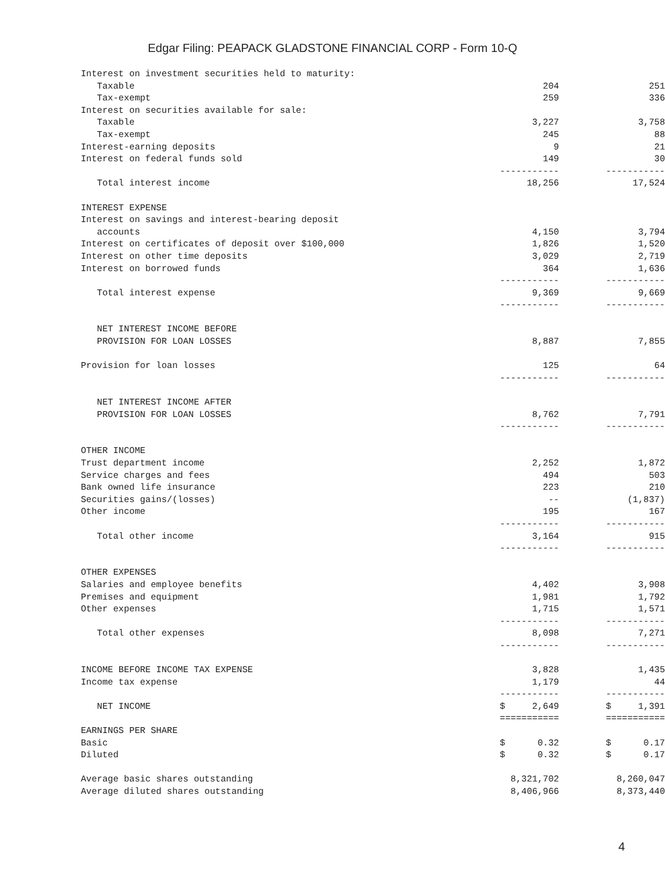Edgar Filing: PEAPACK GLADSTONE FINANCIAL CORP - Form 10-Q
| Interest on investment securities held to maturity: | | |
| Taxable | 204 | 251 |
| Tax-exempt | 259 | 336 |
| Interest on securities available for sale: | | |
| Taxable | 3,227 | 3,758 |
| Tax-exempt | 245 | 88 |
| Interest-earning deposits | 9 | 21 |
| Interest on federal funds sold | 149 | 30 |
| | ----------- | ----------- |
| Total interest income | 18,256 | 17,524 |
| INTEREST EXPENSE | | |
| Interest on savings and interest-bearing deposit | | |
| accounts | 4,150 | 3,794 |
| Interest on certificates of deposit over $100,000 | 1,826 | 1,520 |
| Interest on other time deposits | 3,029 | 2,719 |
| Interest on borrowed funds | 364 | 1,636 |
| | ----------- | ----------- |
| Total interest expense | 9,369 | 9,669 |
| | ----------- | ----------- |
| NET INTEREST INCOME BEFORE | | |
| PROVISION FOR LOAN LOSSES | 8,887 | 7,855 |
| Provision for loan losses | 125 | 64 |
| | ----------- | ----------- |
| NET INTEREST INCOME AFTER | | |
| PROVISION FOR LOAN LOSSES | 8,762 | 7,791 |
| | ----------- | ----------- |
| OTHER INCOME | | |
| Trust department income | 2,252 | 1,872 |
| Service charges and fees | 494 | 503 |
| Bank owned life insurance | 223 | 210 |
| Securities gains/(losses) | -- | (1,837) |
| Other income | 195 | 167 |
| | ----------- | ----------- |
| Total other income | 3,164 | 915 |
| | ----------- | ----------- |
| OTHER EXPENSES | | |
| Salaries and employee benefits | 4,402 | 3,908 |
| Premises and equipment | 1,981 | 1,792 |
| Other expenses | 1,715 | 1,571 |
| | ----------- | ----------- |
| Total other expenses | 8,098 | 7,271 |
| | ----------- | ----------- |
| INCOME BEFORE INCOME TAX EXPENSE | 3,828 | 1,435 |
| Income tax expense | 1,179 | 44 |
| | ----------- | ----------- |
| NET INCOME | $ 2,649 | $ 1,391 |
| | =========== | =========== |
| EARNINGS PER SHARE | | |
| Basic | $ 0.32 | $ 0.17 |
| Diluted | $ 0.32 | $ 0.17 |
| Average basic shares outstanding | 8,321,702 | 8,260,047 |
| Average diluted shares outstanding | 8,406,966 | 8,373,440 |
4